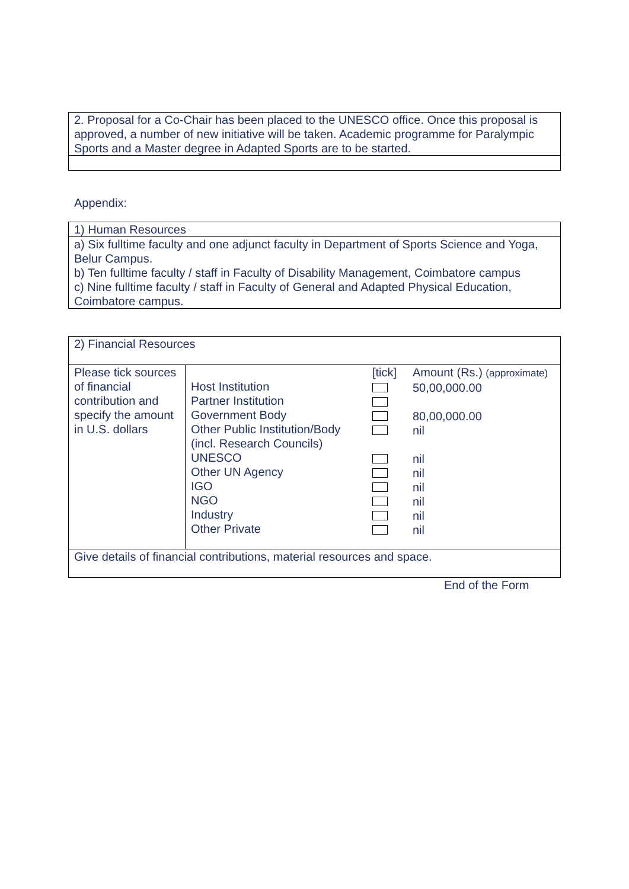| 2. Proposal for a Co-Chair has been placed to the UNESCO office. Once this proposal is approved, a number of new initiative will be taken. Academic programme for Paralympic Sports and a Master degree in Adapted Sports are to be started. |
Appendix:
| 1) Human Resources |
| a) Six fulltime faculty and one adjunct faculty in Department of Sports Science and Yoga, Belur Campus. b) Ten fulltime faculty / staff in Faculty of Disability Management, Coimbatore campus c) Nine fulltime faculty / staff in Faculty of General and Adapted Physical Education, Coimbatore campus. |
| 2) Financial Resources | | | |
| Please tick sources of financial contribution and specify the amount in U.S. dollars | Host Institution Partner Institution Government Body Other Public Institution/Body (incl. Research Councils) UNESCO Other UN Agency IGO NGO Industry Other Private | [tick] | Amount (Rs.) (approximate) 50,00,000.00 80,00,000.00 nil nil nil nil nil nil nil |
| Give details of financial contributions, material resources and space. | | | |
End of the Form